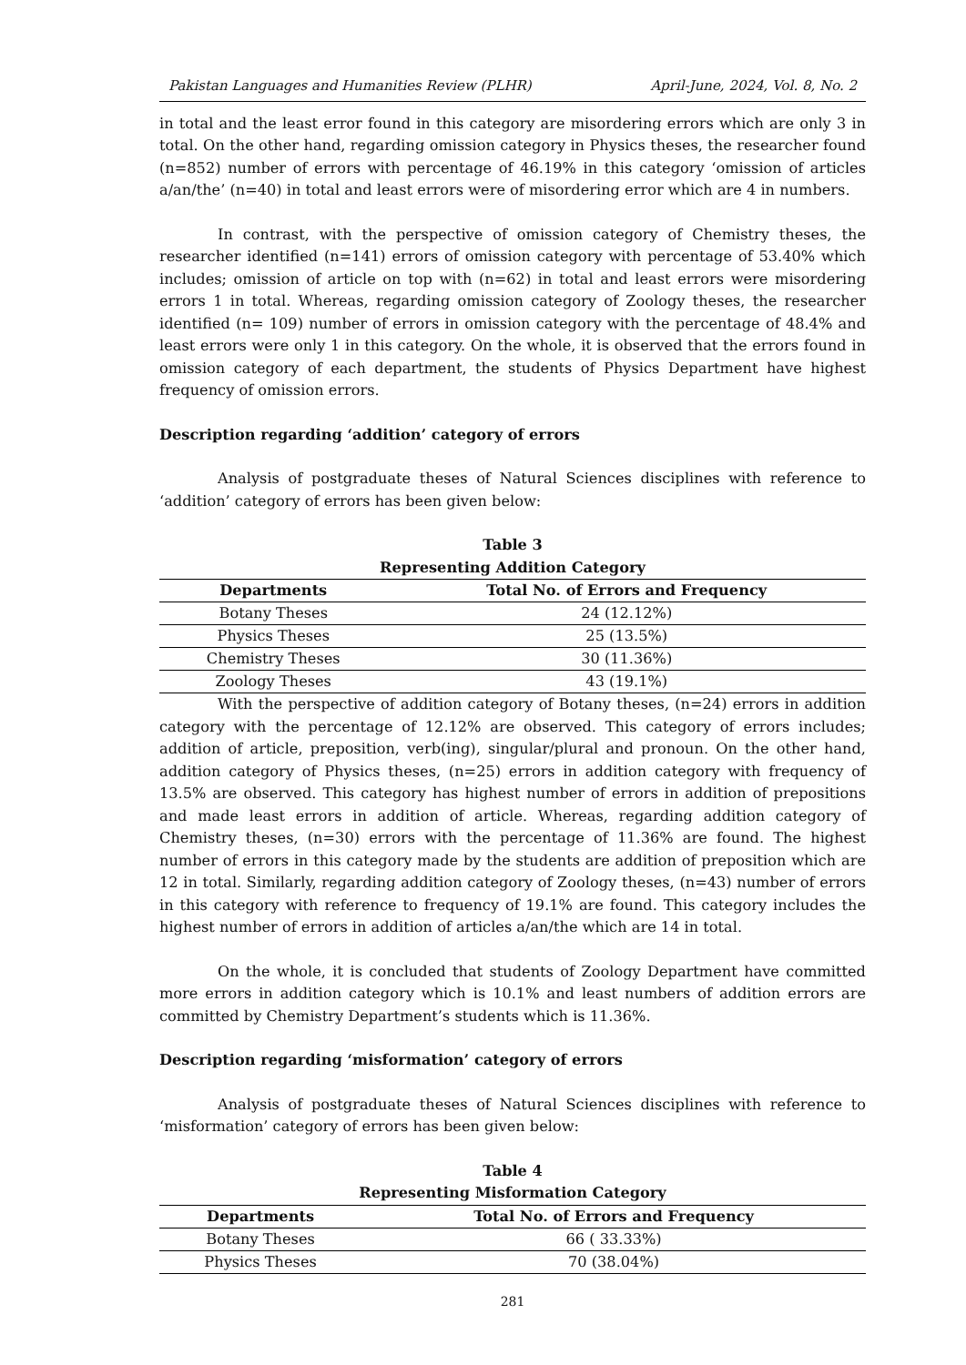Pakistan Languages and Humanities Review (PLHR) April-June, 2024, Vol. 8, No. 2
in total and the least error found in this category are misordering errors which are only 3 in total. On the other hand, regarding omission category in Physics theses, the researcher found (n=852) number of errors with percentage of 46.19% in this category ‘omission of articles a/an/the’ (n=40) in total and least errors were of misordering error which are 4 in numbers.
In contrast, with the perspective of omission category of Chemistry theses, the researcher identified (n=141) errors of omission category with percentage of 53.40% which includes; omission of article on top with (n=62) in total and least errors were misordering errors 1 in total. Whereas, regarding omission category of Zoology theses, the researcher identified (n= 109) number of errors in omission category with the percentage of 48.4% and least errors were only 1 in this category. On the whole, it is observed that the errors found in omission category of each department, the students of Physics Department have highest frequency of omission errors.
Description regarding ‘addition’ category of errors
Analysis of postgraduate theses of Natural Sciences disciplines with reference to ‘addition’ category of errors has been given below:
Table 3
Representing Addition Category
| Departments | Total No. of Errors and Frequency |
| --- | --- |
| Botany Theses | 24 (12.12%) |
| Physics Theses | 25 (13.5%) |
| Chemistry Theses | 30 (11.36%) |
| Zoology Theses | 43 (19.1%) |
With the perspective of addition category of Botany theses, (n=24) errors in addition category with the percentage of 12.12% are observed. This category of errors includes; addition of article, preposition, verb(ing), singular/plural and pronoun. On the other hand, addition category of Physics theses, (n=25) errors in addition category with frequency of 13.5% are observed. This category has highest number of errors in addition of prepositions and made least errors in addition of article. Whereas, regarding addition category of Chemistry theses, (n=30) errors with the percentage of 11.36% are found. The highest number of errors in this category made by the students are addition of preposition which are 12 in total. Similarly, regarding addition category of Zoology theses, (n=43) number of errors in this category with reference to frequency of 19.1% are found. This category includes the highest number of errors in addition of articles a/an/the which are 14 in total.
On the whole, it is concluded that students of Zoology Department have committed more errors in addition category which is 10.1% and least numbers of addition errors are committed by Chemistry Department’s students which is 11.36%.
Description regarding ‘misformation’ category of errors
Analysis of postgraduate theses of Natural Sciences disciplines with reference to ‘misformation’ category of errors has been given below:
Table 4
Representing Misformation Category
| Departments | Total No. of Errors and Frequency |
| --- | --- |
| Botany Theses | 66 ( 33.33%) |
| Physics Theses | 70 (38.04%) |
281